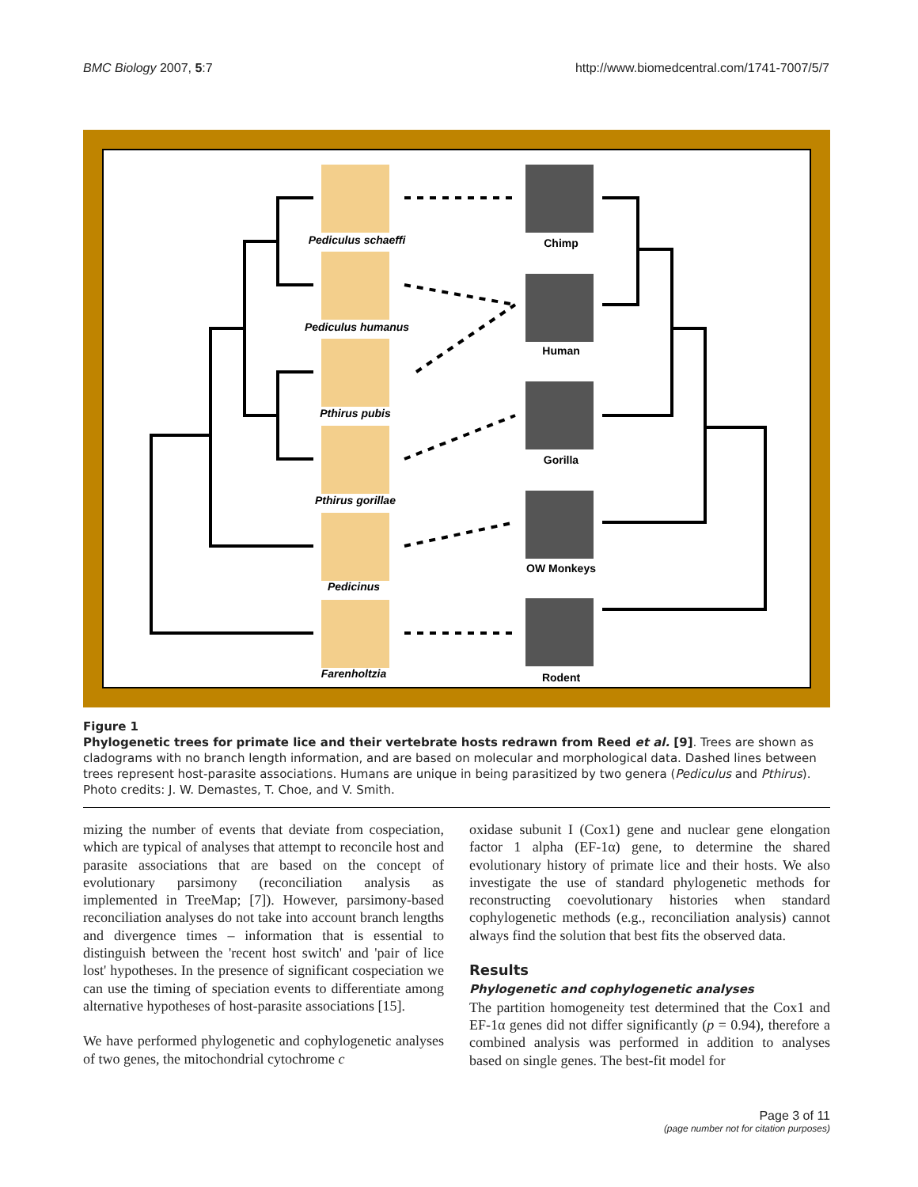BMC Biology 2007, 5:7 http://www.biomedcentral.com/1741-7007/5/7
Pediculus schaeffi
Pediculus humanus
Pthirus pubis
Pthirus gorillae
Pedicinus
Farenholtzia
Chimp
Human
Gorilla
OW Monkeys
Rodent
Figure 1
Phylogenetic trees for primate lice and their vertebrate hosts redrawn from Reed et al. [9]. Trees are shown as cladograms with no branch length information, and are based on molecular and morphological data. Dashed lines between trees represent host-parasite associations. Humans are unique in being parasitized by two genera (Pediculus and Pthirus). Photo credits: J. W. Demastes, T. Choe, and V. Smith.
mizing the number of events that deviate from cospeciation, which are typical of analyses that attempt to reconcile host and parasite associations that are based on the concept of evolutionary parsimony (reconciliation analysis as implemented in TreeMap; [7]). However, parsimony-based reconciliation analyses do not take into account branch lengths and divergence times – information that is essential to distinguish between the 'recent host switch' and 'pair of lice lost' hypotheses. In the presence of significant cospeciation we can use the timing of speciation events to differentiate among alternative hypotheses of host-parasite associations [15].
We have performed phylogenetic and cophylogenetic analyses of two genes, the mitochondrial cytochrome c
oxidase subunit I (Cox1) gene and nuclear gene elongation factor 1 alpha (EF-1α) gene, to determine the shared evolutionary history of primate lice and their hosts. We also investigate the use of standard phylogenetic methods for reconstructing coevolutionary histories when standard cophylogenetic methods (e.g., reconciliation analysis) cannot always find the solution that best fits the observed data.
Results
Phylogenetic and cophylogenetic analyses
The partition homogeneity test determined that the Cox1 and EF-1α genes did not differ significantly (p = 0.94), therefore a combined analysis was performed in addition to analyses based on single genes. The best-fit model for
Page 3 of 11
(page number not for citation purposes)